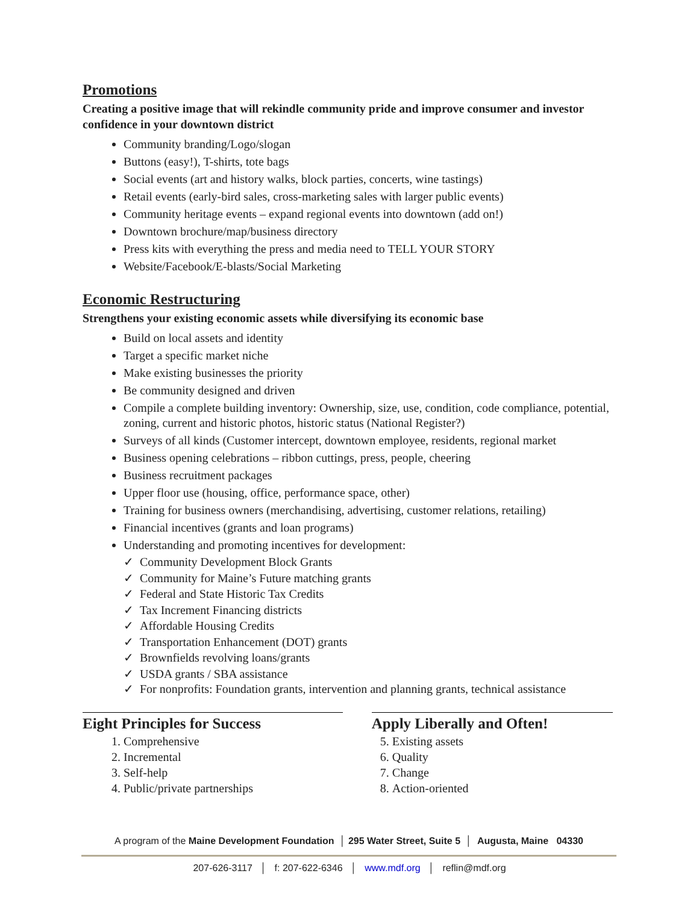Promotions
Creating a positive image that will rekindle community pride and improve consumer and investor confidence in your downtown district
Community branding/Logo/slogan
Buttons (easy!), T-shirts, tote bags
Social events (art and history walks, block parties, concerts, wine tastings)
Retail events (early-bird sales, cross-marketing sales with larger public events)
Community heritage events – expand regional events into downtown (add on!)
Downtown brochure/map/business directory
Press kits with everything the press and media need to TELL YOUR STORY
Website/Facebook/E-blasts/Social Marketing
Economic Restructuring
Strengthens your existing economic assets while diversifying its economic base
Build on local assets and identity
Target a specific market niche
Make existing businesses the priority
Be community designed and driven
Compile a complete building inventory: Ownership, size, use, condition, code compliance, potential, zoning, current and historic photos, historic status (National Register?)
Surveys of all kinds (Customer intercept, downtown employee, residents, regional market
Business opening celebrations – ribbon cuttings, press, people, cheering
Business recruitment packages
Upper floor use (housing, office, performance space, other)
Training for business owners (merchandising, advertising, customer relations, retailing)
Financial incentives (grants and loan programs)
Understanding and promoting incentives for development:
✓ Community Development Block Grants
✓ Community for Maine’s Future matching grants
✓ Federal and State Historic Tax Credits
✓ Tax Increment Financing districts
✓ Affordable Housing Credits
✓ Transportation Enhancement (DOT) grants
✓ Brownfields revolving loans/grants
✓ USDA grants / SBA assistance
✓ For nonprofits: Foundation grants, intervention and planning grants, technical assistance
Eight Principles for Success
1. Comprehensive
2. Incremental
3. Self-help
4. Public/private partnerships
Apply Liberally and Often!
5. Existing assets
6. Quality
7. Change
8. Action-oriented
A program of the Maine Development Foundation │ 295 Water Street, Suite 5 │ Augusta, Maine 04330
207-626-3117 │ f: 207-622-6346 │ www.mdf.org │ reflin@mdf.org